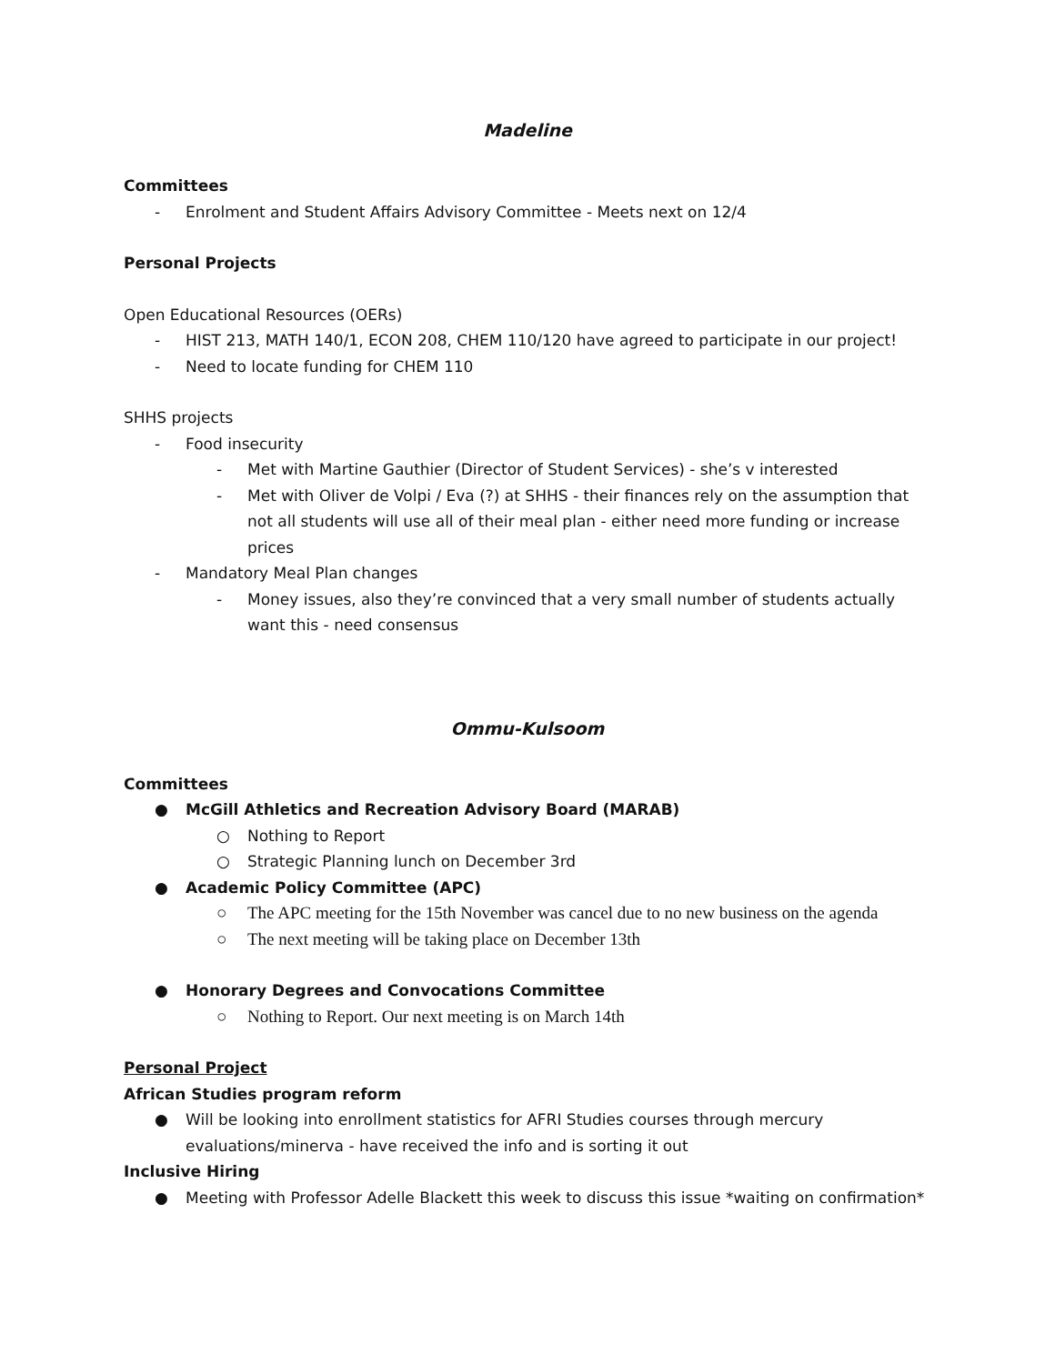Madeline
Committees
- Enrolment and Student Affairs Advisory Committee - Meets next on 12/4
Personal Projects
Open Educational Resources (OERs)
- HIST 213, MATH 140/1, ECON 208, CHEM 110/120 have agreed to participate in our project!
- Need to locate funding for CHEM 110
SHHS projects
- Food insecurity
- Met with Martine Gauthier (Director of Student Services) - she’s v interested
- Met with Oliver de Volpi / Eva (?) at SHHS - their finances rely on the assumption that not all students will use all of their meal plan - either need more funding or increase prices
- Mandatory Meal Plan changes
- Money issues, also they’re convinced that a very small number of students actually want this - need consensus
Ommu-Kulsoom
Committees
● McGill Athletics and Recreation Advisory Board (MARAB)
○ Nothing to Report
○ Strategic Planning lunch on December 3rd
● Academic Policy Committee (APC)
○ The APC meeting for the 15th November was cancel due to no new business on the agenda
○ The next meeting will be taking place on December 13th
● Honorary Degrees and Convocations Committee
○ Nothing to Report. Our next meeting is on March 14th
Personal Project
African Studies program reform
● Will be looking into enrollment statistics for AFRI Studies courses through mercury evaluations/minerva - have received the info and is sorting it out
Inclusive Hiring
● Meeting with Professor Adelle Blackett this week to discuss this issue *waiting on confirmation*